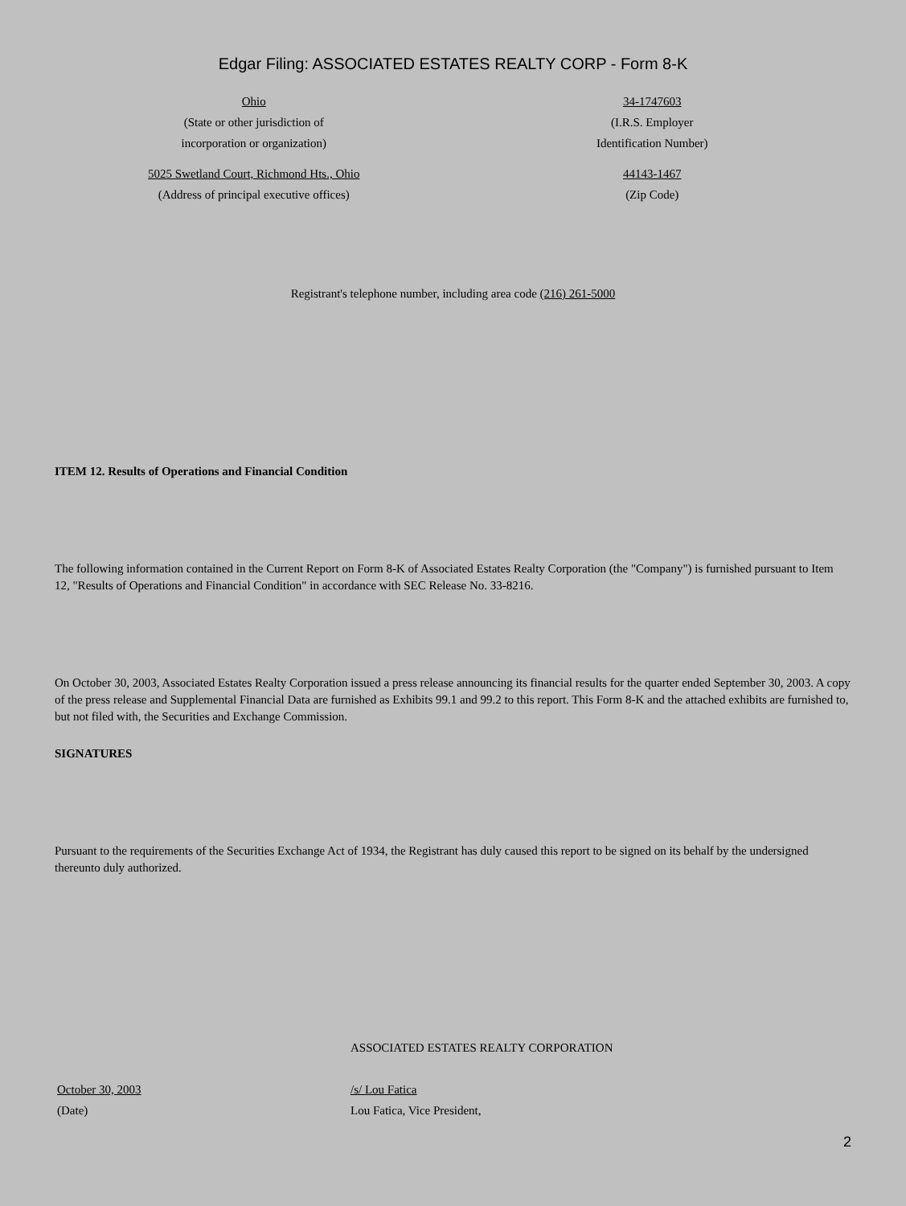Edgar Filing: ASSOCIATED ESTATES REALTY CORP - Form 8-K
Ohio
(State or other jurisdiction of
incorporation or organization)
34-1747603
(I.R.S. Employer
Identification Number)
5025 Swetland Court, Richmond Hts., Ohio
(Address of principal executive offices)
44143-1467
(Zip Code)
Registrant's telephone number, including area code (216) 261-5000
ITEM 12. Results of Operations and Financial Condition
The following information contained in the Current Report on Form 8-K of Associated Estates Realty Corporation (the "Company") is furnished pursuant to Item 12, "Results of Operations and Financial Condition" in accordance with SEC Release No. 33-8216.
On October 30, 2003, Associated Estates Realty Corporation issued a press release announcing its financial results for the quarter ended September 30, 2003. A copy of the press release and Supplemental Financial Data are furnished as Exhibits 99.1 and 99.2 to this report. This Form 8-K and the attached exhibits are furnished to, but not filed with, the Securities and Exchange Commission.
SIGNATURES
Pursuant to the requirements of the Securities Exchange Act of 1934, the Registrant has duly caused this report to be signed on its behalf by the undersigned thereunto duly authorized.
October 30, 2003
(Date)
ASSOCIATED ESTATES REALTY CORPORATION
/s/ Lou Fatica
Lou Fatica, Vice President,
2